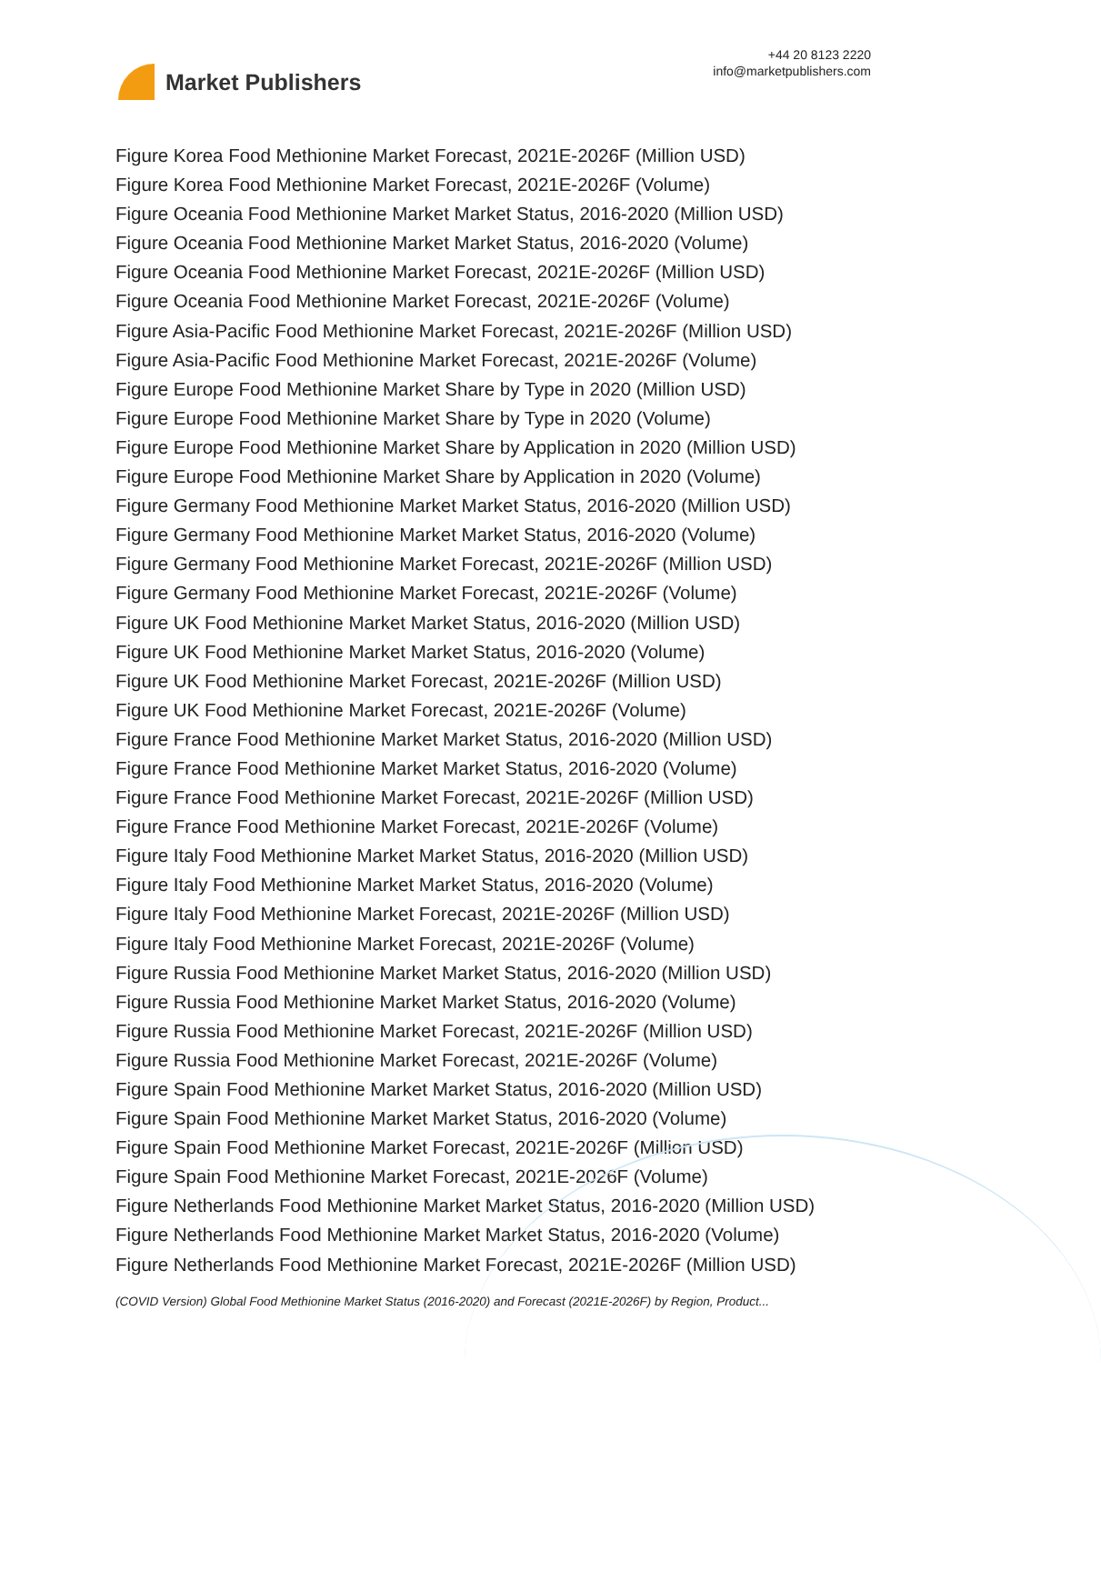Market Publishers
+44 20 8123 2220
info@marketpublishers.com
Figure Korea Food Methionine Market Forecast, 2021E-2026F (Million USD)
Figure Korea Food Methionine Market Forecast, 2021E-2026F (Volume)
Figure Oceania Food Methionine Market Market Status, 2016-2020 (Million USD)
Figure Oceania Food Methionine Market Market Status, 2016-2020 (Volume)
Figure Oceania Food Methionine Market Forecast, 2021E-2026F (Million USD)
Figure Oceania Food Methionine Market Forecast, 2021E-2026F (Volume)
Figure Asia-Pacific Food Methionine Market Forecast, 2021E-2026F (Million USD)
Figure Asia-Pacific Food Methionine Market Forecast, 2021E-2026F (Volume)
Figure Europe Food Methionine Market Share by Type in 2020 (Million USD)
Figure Europe Food Methionine Market Share by Type in 2020 (Volume)
Figure Europe Food Methionine Market Share by Application in 2020 (Million USD)
Figure Europe Food Methionine Market Share by Application in 2020 (Volume)
Figure Germany Food Methionine Market Market Status, 2016-2020 (Million USD)
Figure Germany Food Methionine Market Market Status, 2016-2020 (Volume)
Figure Germany Food Methionine Market Forecast, 2021E-2026F (Million USD)
Figure Germany Food Methionine Market Forecast, 2021E-2026F (Volume)
Figure UK Food Methionine Market Market Status, 2016-2020 (Million USD)
Figure UK Food Methionine Market Market Status, 2016-2020 (Volume)
Figure UK Food Methionine Market Forecast, 2021E-2026F (Million USD)
Figure UK Food Methionine Market Forecast, 2021E-2026F (Volume)
Figure France Food Methionine Market Market Status, 2016-2020 (Million USD)
Figure France Food Methionine Market Market Status, 2016-2020 (Volume)
Figure France Food Methionine Market Forecast, 2021E-2026F (Million USD)
Figure France Food Methionine Market Forecast, 2021E-2026F (Volume)
Figure Italy Food Methionine Market Market Status, 2016-2020 (Million USD)
Figure Italy Food Methionine Market Market Status, 2016-2020 (Volume)
Figure Italy Food Methionine Market Forecast, 2021E-2026F (Million USD)
Figure Italy Food Methionine Market Forecast, 2021E-2026F (Volume)
Figure Russia Food Methionine Market Market Status, 2016-2020 (Million USD)
Figure Russia Food Methionine Market Market Status, 2016-2020 (Volume)
Figure Russia Food Methionine Market Forecast, 2021E-2026F (Million USD)
Figure Russia Food Methionine Market Forecast, 2021E-2026F (Volume)
Figure Spain Food Methionine Market Market Status, 2016-2020 (Million USD)
Figure Spain Food Methionine Market Market Status, 2016-2020 (Volume)
Figure Spain Food Methionine Market Forecast, 2021E-2026F (Million USD)
Figure Spain Food Methionine Market Forecast, 2021E-2026F (Volume)
Figure Netherlands Food Methionine Market Market Status, 2016-2020 (Million USD)
Figure Netherlands Food Methionine Market Market Status, 2016-2020 (Volume)
Figure Netherlands Food Methionine Market Forecast, 2021E-2026F (Million USD)
(COVID Version) Global Food Methionine Market Status (2016-2020) and Forecast (2021E-2026F) by Region, Product...